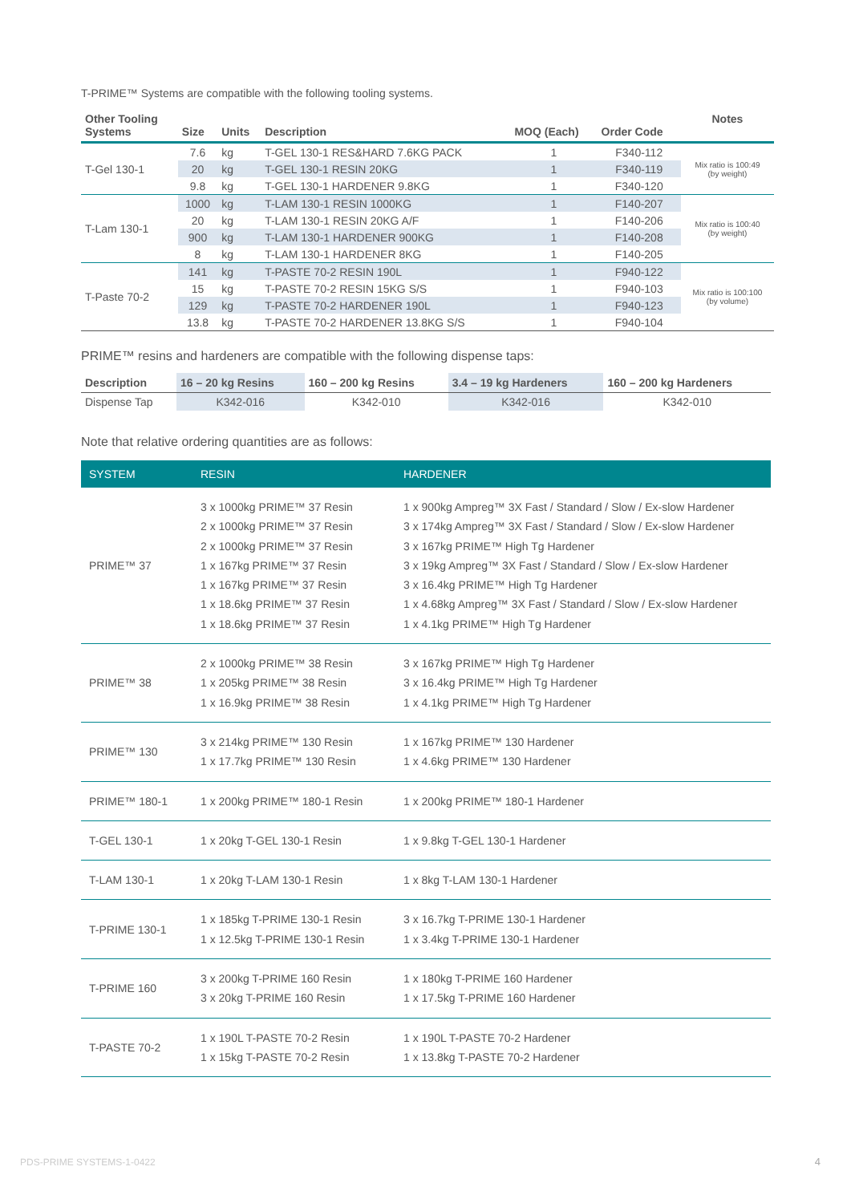T-PRIME™ Systems are compatible with the following tooling systems.
| Other Tooling Systems | Size | Units | Description | MOQ (Each) | Order Code | Notes |
| --- | --- | --- | --- | --- | --- | --- |
| T-Gel 130-1 | 7.6 | kg | T-GEL 130-1 RES&HARD 7.6KG PACK | 1 | F340-112 | Mix ratio is 100:49 (by weight) |
| | 20 | kg | T-GEL 130-1 RESIN 20KG | 1 | F340-119 | |
| | 9.8 | kg | T-GEL 130-1 HARDENER 9.8KG | 1 | F340-120 | |
| T-Lam 130-1 | 1000 | kg | T-LAM 130-1 RESIN 1000KG | 1 | F140-207 | Mix ratio is 100:40 (by weight) |
| | 20 | kg | T-LAM 130-1 RESIN 20KG A/F | 1 | F140-206 | |
| | 900 | kg | T-LAM 130-1 HARDENER 900KG | 1 | F140-208 | |
| | 8 | kg | T-LAM 130-1 HARDENER 8KG | 1 | F140-205 | |
| T-Paste 70-2 | 141 | kg | T-PASTE 70-2 RESIN 190L | 1 | F940-122 | Mix ratio is 100:100 (by volume) |
| | 15 | kg | T-PASTE 70-2 RESIN 15KG S/S | 1 | F940-103 | |
| | 129 | kg | T-PASTE 70-2 HARDENER 190L | 1 | F940-123 | |
| | 13.8 | kg | T-PASTE 70-2 HARDENER 13.8KG S/S | 1 | F940-104 | |
PRIME™ resins and hardeners are compatible with the following dispense taps:
| Description | 16 – 20 kg Resins | 160 – 200 kg Resins | 3.4 – 19 kg Hardeners | 160 – 200 kg Hardeners |
| --- | --- | --- | --- | --- |
| Dispense Tap | K342-016 | K342-010 | K342-016 | K342-010 |
Note that relative ordering quantities are as follows:
| SYSTEM | RESIN | HARDENER |
| --- | --- | --- |
| PRIME™ 37 | 3 x 1000kg PRIME™ 37 Resin 2 x 1000kg PRIME™ 37 Resin 2 x 1000kg PRIME™ 37 Resin 1 x 167kg PRIME™ 37 Resin 1 x 167kg PRIME™ 37 Resin 1 x 18.6kg PRIME™ 37 Resin 1 x 18.6kg PRIME™ 37 Resin | 1 x 900kg Ampreg™ 3X Fast / Standard / Slow / Ex-slow Hardener 3 x 174kg Ampreg™ 3X Fast / Standard / Slow / Ex-slow Hardener 3 x 167kg PRIME™ High Tg Hardener 3 x 19kg Ampreg™ 3X Fast / Standard / Slow / Ex-slow Hardener 3 x 16.4kg PRIME™ High Tg Hardener 1 x 4.68kg Ampreg™ 3X Fast / Standard / Slow / Ex-slow Hardener 1 x 4.1kg PRIME™ High Tg Hardener |
| PRIME™ 38 | 2 x 1000kg PRIME™ 38 Resin 1 x 205kg PRIME™ 38 Resin 1 x 16.9kg PRIME™ 38 Resin | 3 x 167kg PRIME™ High Tg Hardener 3 x 16.4kg PRIME™ High Tg Hardener 1 x 4.1kg PRIME™ High Tg Hardener |
| PRIME™ 130 | 3 x 214kg PRIME™ 130 Resin 1 x 17.7kg PRIME™ 130 Resin | 1 x 167kg PRIME™ 130 Hardener 1 x 4.6kg PRIME™ 130 Hardener |
| PRIME™ 180-1 | 1 x 200kg PRIME™ 180-1 Resin | 1 x 200kg PRIME™ 180-1 Hardener |
| T-GEL 130-1 | 1 x 20kg T-GEL 130-1 Resin | 1 x 9.8kg T-GEL 130-1 Hardener |
| T-LAM 130-1 | 1 x 20kg T-LAM 130-1 Resin | 1 x 8kg T-LAM 130-1 Hardener |
| T-PRIME 130-1 | 1 x 185kg T-PRIME 130-1 Resin 1 x 12.5kg T-PRIME 130-1 Resin | 3 x 16.7kg T-PRIME 130-1 Hardener 1 x 3.4kg T-PRIME 130-1 Hardener |
| T-PRIME 160 | 3 x 200kg T-PRIME 160 Resin 3 x 20kg T-PRIME 160 Resin | 1 x 180kg T-PRIME 160 Hardener 1 x 17.5kg T-PRIME 160 Hardener |
| T-PASTE 70-2 | 1 x 190L T-PASTE 70-2 Resin 1 x 15kg T-PASTE 70-2 Resin | 1 x 190L T-PASTE 70-2 Hardener 1 x 13.8kg T-PASTE 70-2 Hardener |
PDS-PRIME SYSTEMS-1-0422 4